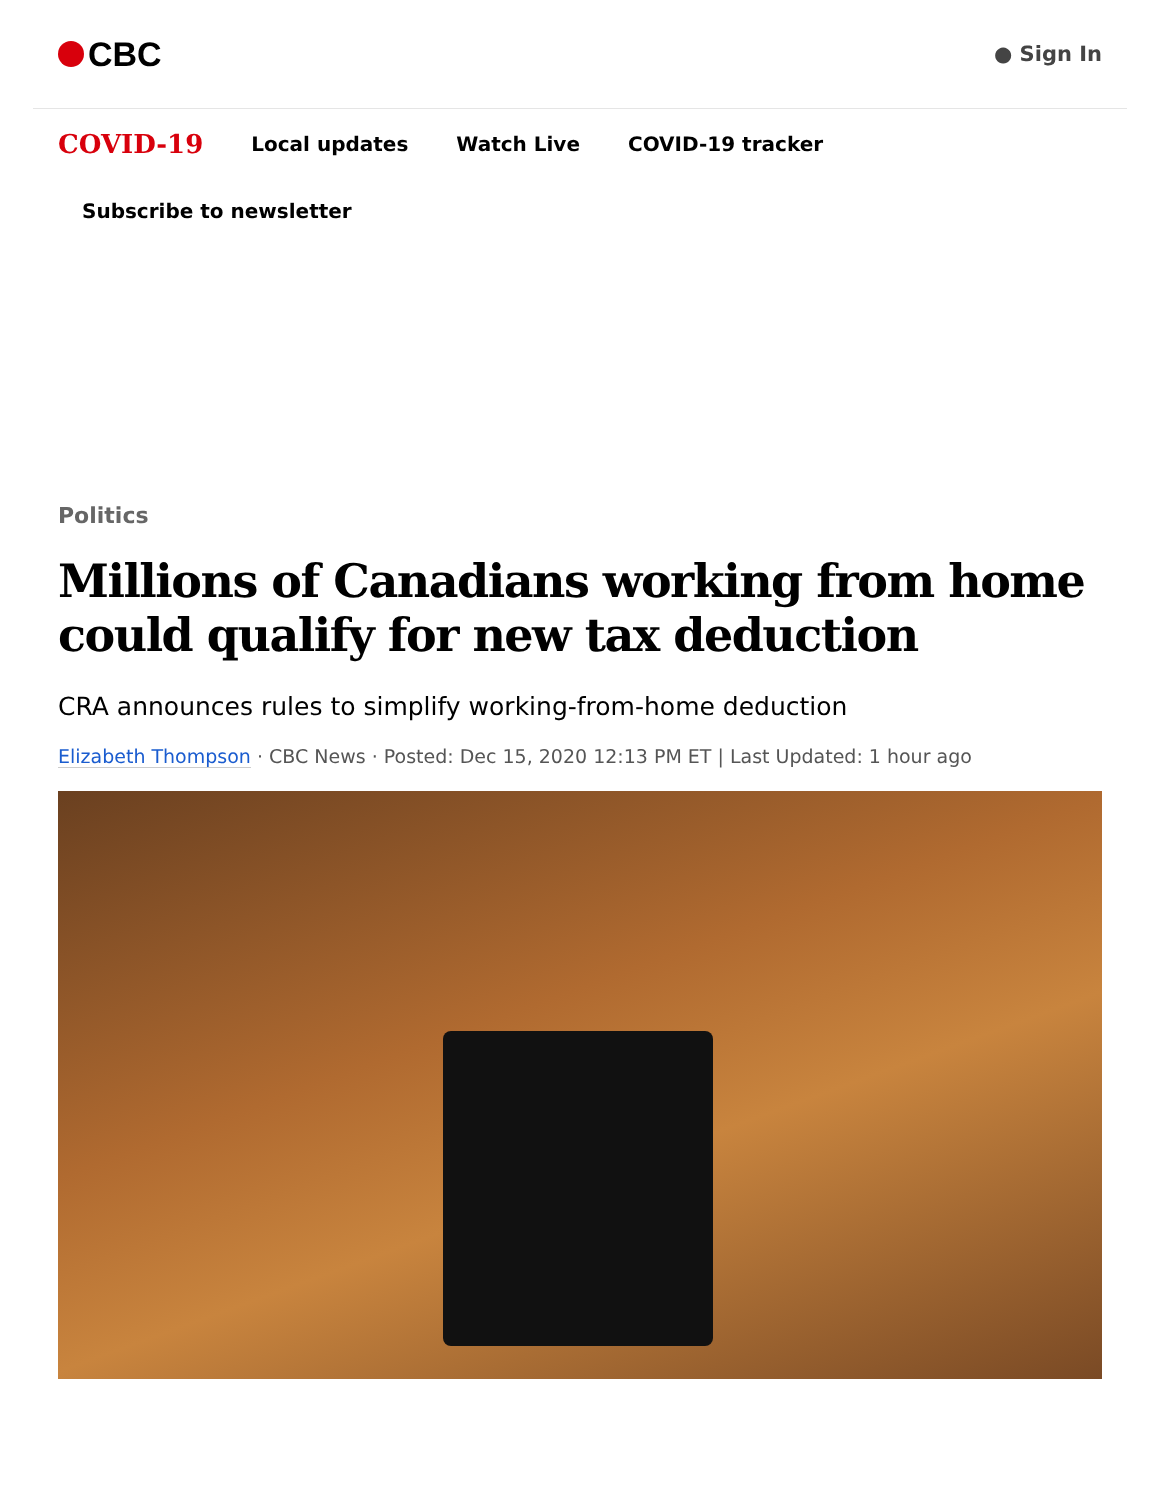CBC
● Sign In
COVID-19 Local updates Watch Live COVID-19 tracker
Subscribe to newsletter
Politics
Millions of Canadians working from home could qualify for new tax deduction
CRA announces rules to simplify working-from-home deduction
Elizabeth Thompson · CBC News · Posted: Dec 15, 2020 12:13 PM ET | Last Updated: 1 hour ago